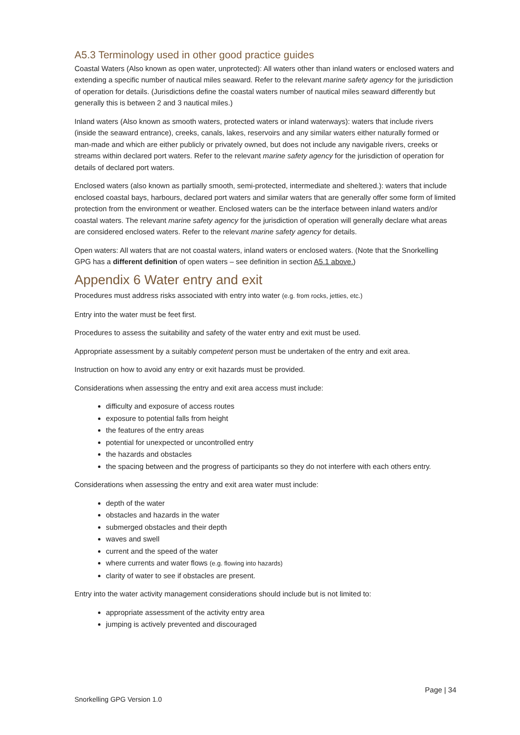A5.3 Terminology used in other good practice guides
Coastal Waters (Also known as open water, unprotected): All waters other than inland waters or enclosed waters and extending a specific number of nautical miles seaward. Refer to the relevant marine safety agency for the jurisdiction of operation for details. (Jurisdictions define the coastal waters number of nautical miles seaward differently but generally this is between 2 and 3 nautical miles.)
Inland waters (Also known as smooth waters, protected waters or inland waterways): waters that include rivers (inside the seaward entrance), creeks, canals, lakes, reservoirs and any similar waters either naturally formed or man-made and which are either publicly or privately owned, but does not include any navigable rivers, creeks or streams within declared port waters. Refer to the relevant marine safety agency for the jurisdiction of operation for details of declared port waters.
Enclosed waters (also known as partially smooth, semi-protected, intermediate and sheltered.): waters that include enclosed coastal bays, harbours, declared port waters and similar waters that are generally offer some form of limited protection from the environment or weather. Enclosed waters can be the interface between inland waters and/or coastal waters. The relevant marine safety agency for the jurisdiction of operation will generally declare what areas are considered enclosed waters. Refer to the relevant marine safety agency for details.
Open waters: All waters that are not coastal waters, inland waters or enclosed waters. (Note that the Snorkelling GPG has a different definition of open waters – see definition in section A5.1 above.)
Appendix 6 Water entry and exit
Procedures must address risks associated with entry into water (e.g. from rocks, jetties, etc.)
Entry into the water must be feet first.
Procedures to assess the suitability and safety of the water entry and exit must be used.
Appropriate assessment by a suitably competent person must be undertaken of the entry and exit area.
Instruction on how to avoid any entry or exit hazards must be provided.
Considerations when assessing the entry and exit area access must include:
difficulty and exposure of access routes
exposure to potential falls from height
the features of the entry areas
potential for unexpected or uncontrolled entry
the hazards and obstacles
the spacing between and the progress of participants so they do not interfere with each others entry.
Considerations when assessing the entry and exit area water must include:
depth of the water
obstacles and hazards in the water
submerged obstacles and their depth
waves and swell
current and the speed of the water
where currents and water flows (e.g. flowing into hazards)
clarity of water to see if obstacles are present.
Entry into the water activity management considerations should include but is not limited to:
appropriate assessment of the activity entry area
jumping is actively prevented and discouraged
Page | 34
Snorkelling GPG Version 1.0